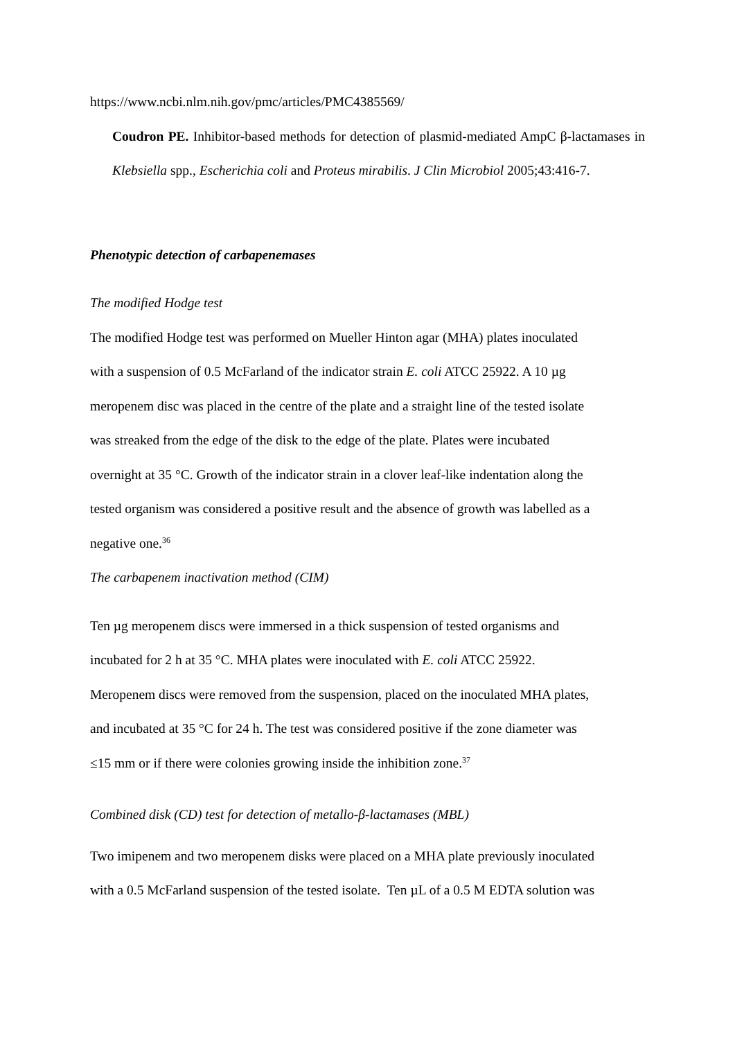https://www.ncbi.nlm.nih.gov/pmc/articles/PMC4385569/
Coudron PE. Inhibitor-based methods for detection of plasmid-mediated AmpC β-lactamases in Klebsiella spp., Escherichia coli and Proteus mirabilis. J Clin Microbiol 2005;43:416-7.
Phenotypic detection of carbapenemases
The modified Hodge test
The modified Hodge test was performed on Mueller Hinton agar (MHA) plates inoculated
with a suspension of 0.5 McFarland of the indicator strain E. coli ATCC 25922. A 10 µg
meropenem disc was placed in the centre of the plate and a straight line of the tested isolate
was streaked from the edge of the disk to the edge of the plate. Plates were incubated
overnight at 35 °C. Growth of the indicator strain in a clover leaf-like indentation along the
tested organism was considered a positive result and the absence of growth was labelled as a
negative one.<sup>36</sup>
The carbapenem inactivation method (CIM)
Ten µg meropenem discs were immersed in a thick suspension of tested organisms and
incubated for 2 h at 35 °C. MHA plates were inoculated with E. coli ATCC 25922.
Meropenem discs were removed from the suspension, placed on the inoculated MHA plates,
and incubated at 35 °C for 24 h. The test was considered positive if the zone diameter was
≤15 mm or if there were colonies growing inside the inhibition zone.<sup>37</sup>
Combined disk (CD) test for detection of metallo-β-lactamases (MBL)
Two imipenem and two meropenem disks were placed on a MHA plate previously inoculated
with a 0.5 McFarland suspension of the tested isolate. Ten µL of a 0.5 M EDTA solution was